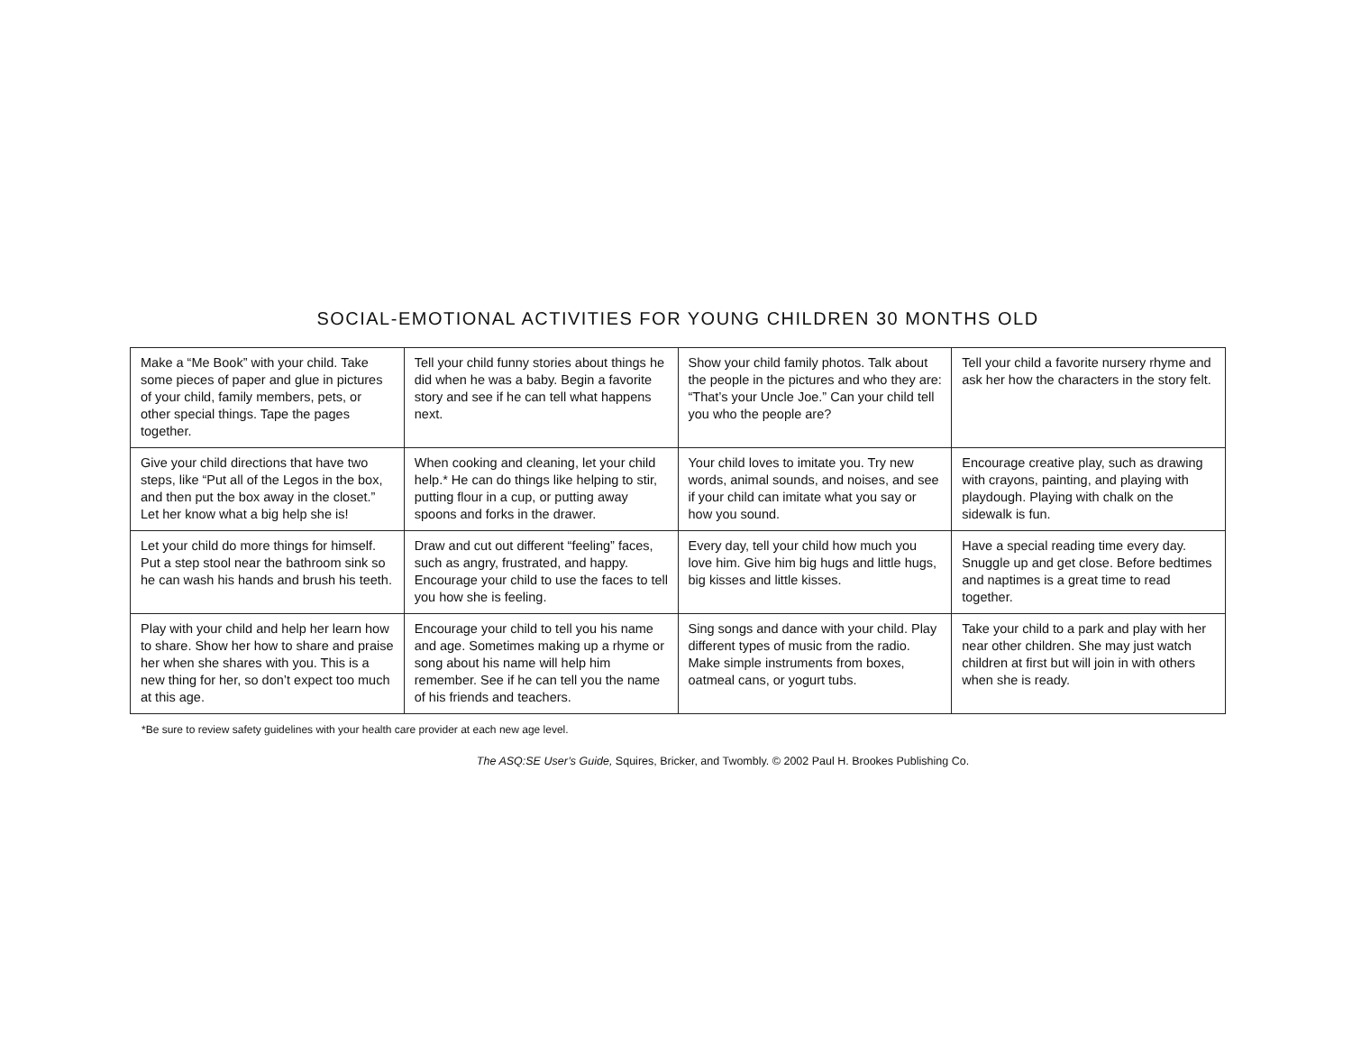SOCIAL-EMOTIONAL ACTIVITIES FOR YOUNG CHILDREN 30 MONTHS OLD
| Make a “Me Book” with your child. Take some pieces of paper and glue in pictures of your child, family members, pets, or other special things. Tape the pages together. | Tell your child funny stories about things he did when he was a baby. Begin a favorite story and see if he can tell what happens next. | Show your child family photos. Talk about the people in the pictures and who they are: “That’s your Uncle Joe.” Can your child tell you who the people are? | Tell your child a favorite nursery rhyme and ask her how the characters in the story felt. |
| Give your child directions that have two steps, like “Put all of the Legos in the box, and then put the box away in the closet.” Let her know what a big help she is! | When cooking and cleaning, let your child help.* He can do things like helping to stir, putting flour in a cup, or putting away spoons and forks in the drawer. | Your child loves to imitate you. Try new words, animal sounds, and noises, and see if your child can imitate what you say or how you sound. | Encourage creative play, such as drawing with crayons, painting, and playing with playdough. Playing with chalk on the sidewalk is fun. |
| Let your child do more things for himself. Put a step stool near the bathroom sink so he can wash his hands and brush his teeth. | Draw and cut out different “feeling” faces, such as angry, frustrated, and happy. Encourage your child to use the faces to tell you how she is feeling. | Every day, tell your child how much you love him. Give him big hugs and little hugs, big kisses and little kisses. | Have a special reading time every day. Snuggle up and get close. Before bedtimes and naptimes is a great time to read together. |
| Play with your child and help her learn how to share. Show her how to share and praise her when she shares with you. This is a new thing for her, so don’t expect too much at this age. | Encourage your child to tell you his name and age. Sometimes making up a rhyme or song about his name will help him remember. See if he can tell you the name of his friends and teachers. | Sing songs and dance with your child. Play different types of music from the radio. Make simple instruments from boxes, oatmeal cans, or yogurt tubs. | Take your child to a park and play with her near other children. She may just watch children at first but will join in with others when she is ready. |
*Be sure to review safety guidelines with your health care provider at each new age level.
The ASQ:SE User’s Guide, Squires, Bricker, and Twombly. © 2002 Paul H. Brookes Publishing Co.